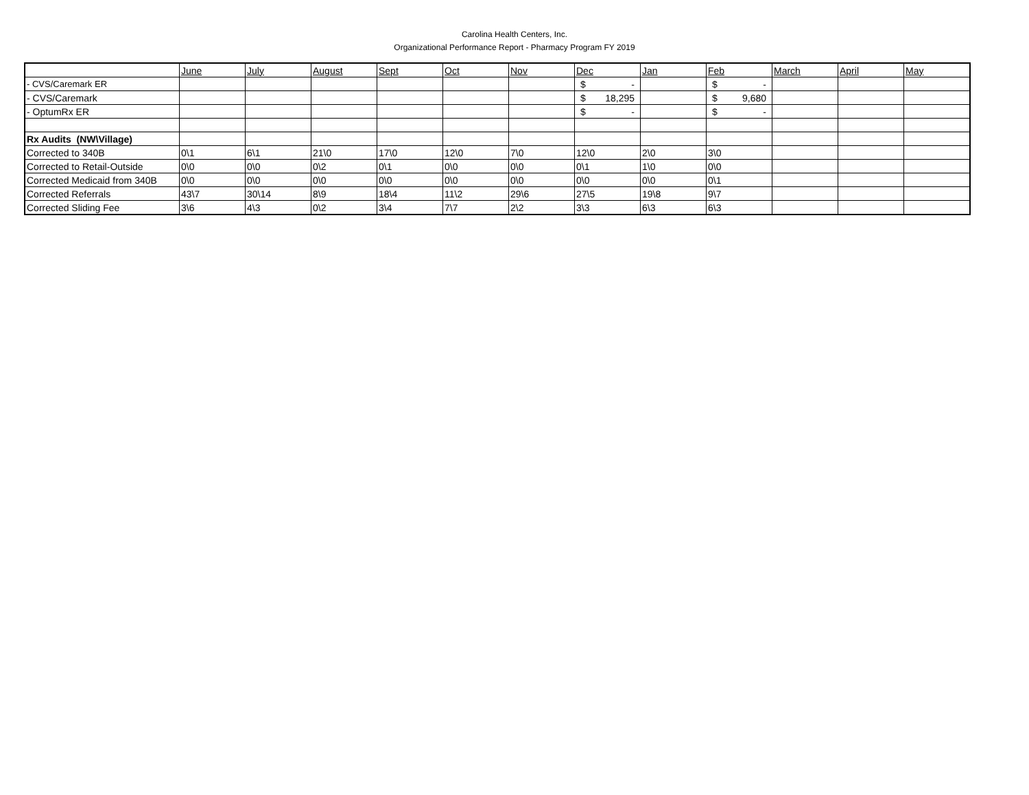Carolina Health Centers, Inc.
Organizational Performance Report - Pharmacy Program FY 2019
| | June | July | August | Sept | Oct | Nov | Dec | Jan | Feb | March | April | May |
| - CVS/Caremark ER | | | | | | | $ - | | $ - | | | |
| - CVS/Caremark | | | | | | | $ 18,295 | | $ 9,680 | | | |
| - OptumRx ER | | | | | | | $ - | | $ - | | | |
| Rx Audits (NW\Village) | | | | | | | | | | | | |
| Corrected to 340B | 0\1 | 6\1 | 21\0 | 17\0 | 12\0 | 7\0 | 12\0 | 2\0 | 3\0 | | | |
| Corrected to Retail-Outside | 0\0 | 0\0 | 0\2 | 0\1 | 0\0 | 0\0 | 0\1 | 1\0 | 0\0 | | | |
| Corrected Medicaid from 340B | 0\0 | 0\0 | 0\0 | 0\0 | 0\0 | 0\0 | 0\0 | 0\0 | 0\1 | | | |
| Corrected Referrals | 43\7 | 30\14 | 8\9 | 18\4 | 11\2 | 29\6 | 27\5 | 19\8 | 9\7 | | | |
| Corrected Sliding Fee | 3\6 | 4\3 | 0\2 | 3\4 | 7\7 | 2\2 | 3\3 | 6\3 | 6\3 | | | |